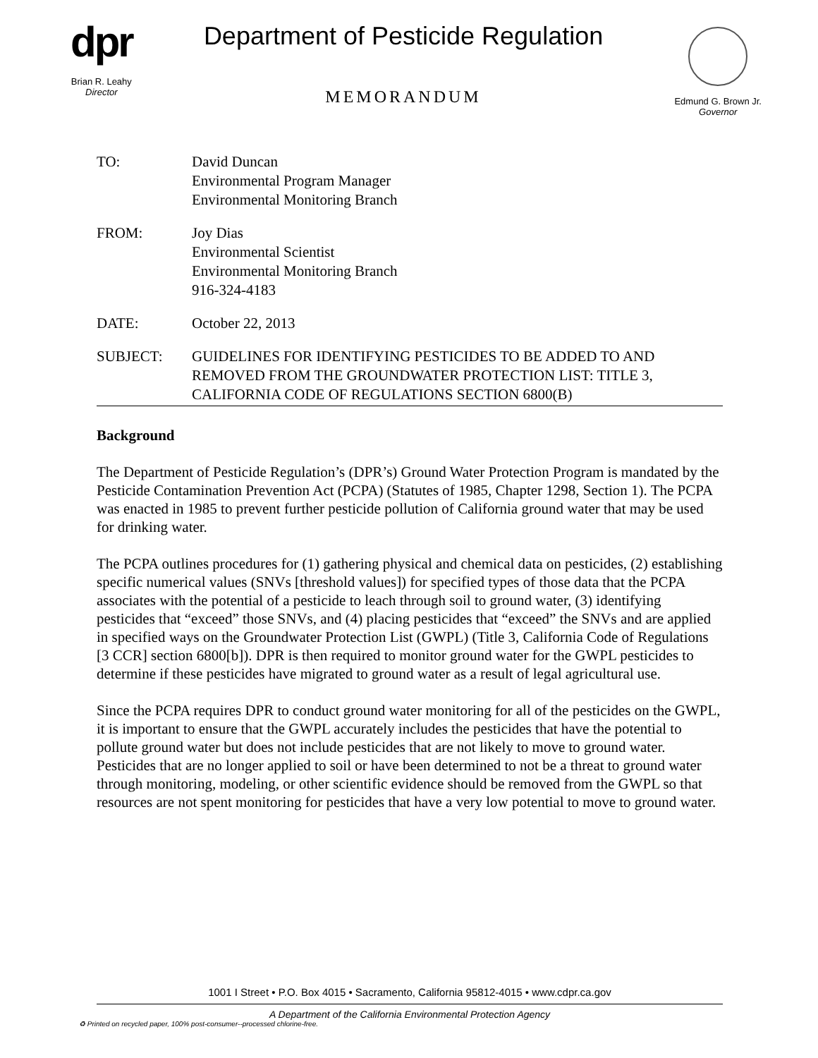dpr
Brian R. Leahy
Director
Department of Pesticide Regulation
MEMORANDUM
Edmund G. Brown Jr.
Governor
| TO: | David Duncan Environmental Program Manager Environmental Monitoring Branch |
| FROM: | Joy Dias Environmental Scientist Environmental Monitoring Branch 916-324-4183 |
| DATE: | October 22, 2013 |
| SUBJECT: | GUIDELINES FOR IDENTIFYING PESTICIDES TO BE ADDED TO AND REMOVED FROM THE GROUNDWATER PROTECTION LIST: TITLE 3, CALIFORNIA CODE OF REGULATIONS SECTION 6800(B) |
Background
The Department of Pesticide Regulation’s (DPR’s) Ground Water Protection Program is mandated by the Pesticide Contamination Prevention Act (PCPA) (Statutes of 1985, Chapter 1298, Section 1). The PCPA was enacted in 1985 to prevent further pesticide pollution of California ground water that may be used for drinking water.
The PCPA outlines procedures for (1) gathering physical and chemical data on pesticides, (2) establishing specific numerical values (SNVs [threshold values]) for specified types of those data that the PCPA associates with the potential of a pesticide to leach through soil to ground water, (3) identifying pesticides that “exceed” those SNVs, and (4) placing pesticides that “exceed” the SNVs and are applied in specified ways on the Groundwater Protection List (GWPL) (Title 3, California Code of Regulations [3 CCR] section 6800[b]). DPR is then required to monitor ground water for the GWPL pesticides to determine if these pesticides have migrated to ground water as a result of legal agricultural use.
Since the PCPA requires DPR to conduct ground water monitoring for all of the pesticides on the GWPL, it is important to ensure that the GWPL accurately includes the pesticides that have the potential to pollute ground water but does not include pesticides that are not likely to move to ground water. Pesticides that are no longer applied to soil or have been determined to not be a threat to ground water through monitoring, modeling, or other scientific evidence should be removed from the GWPL so that resources are not spent monitoring for pesticides that have a very low potential to move to ground water.
1001 I Street • P.O. Box 4015 • Sacramento, California 95812-4015 • www.cdpr.ca.gov
A Department of the California Environmental Protection Agency
♻ Printed on recycled paper, 100% post-consumer--processed chlorine-free.